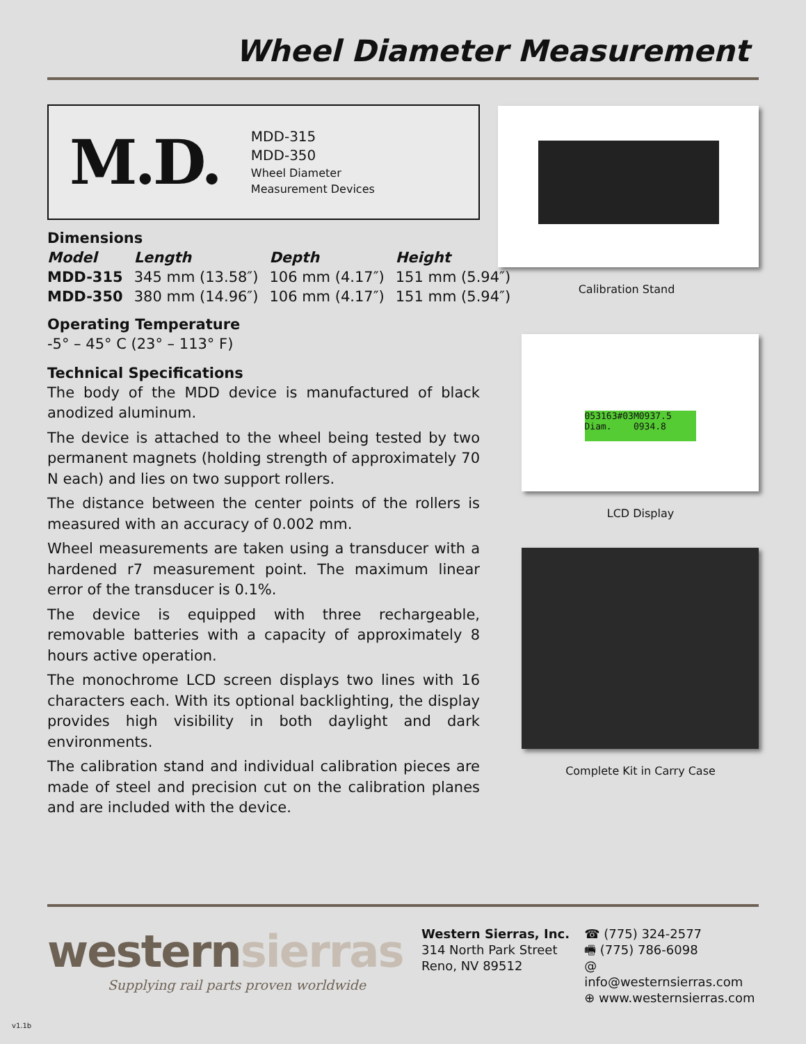Wheel Diameter Measurement
M.D.
MDD-315
MDD-350
Wheel Diameter
Measurement Devices
Dimensions
| Model | Length | Depth | Height |
| --- | --- | --- | --- |
| MDD-315 | 345 mm (13.58″) | 106 mm (4.17″) | 151 mm (5.94″) |
| MDD-350 | 380 mm (14.96″) | 106 mm (4.17″) | 151 mm (5.94″) |
Operating Temperature
-5° – 45° C (23° – 113° F)
Technical Specifications
The body of the MDD device is manufactured of black anodized aluminum.
The device is attached to the wheel being tested by two permanent magnets (holding strength of approximately 70 N each) and lies on two support rollers.
The distance between the center points of the rollers is measured with an accuracy of 0.002 mm.
Wheel measurements are taken using a transducer with a hardened r7 measurement point. The maximum linear error of the transducer is 0.1%.
The device is equipped with three rechargeable, removable batteries with a capacity of approximately 8 hours active operation.
The monochrome LCD screen displays two lines with 16 characters each. With its optional backlighting, the display provides high visibility in both daylight and dark environments.
The calibration stand and individual calibration pieces are made of steel and precision cut on the calibration planes and are included with the device.
Calibration Stand
053163#03M0937.5
Diam. 0934.8
LCD Display
Complete Kit in Carry Case
westernsierras
Supplying rail parts proven worldwide
Western Sierras, Inc.
314 North Park Street
Reno, NV 89512
☎ (775) 324-2577
🖷 (775) 786-6098
@ info@westernsierras.com
⊕ www.westernsierras.com
v1.1b